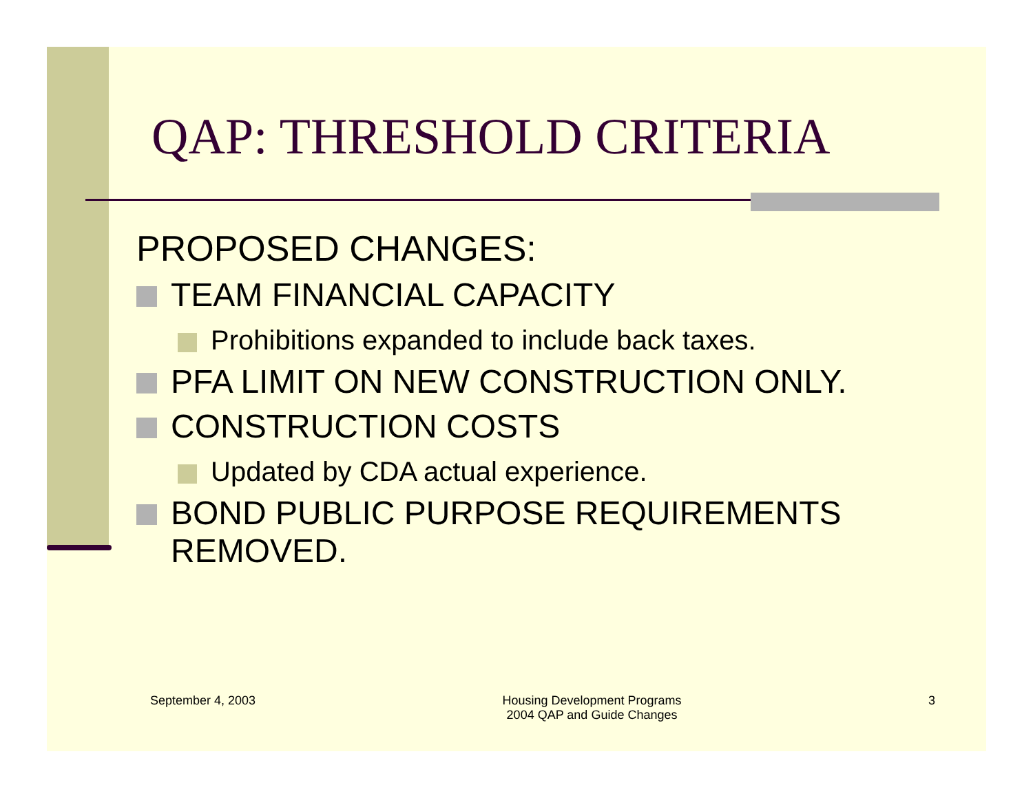QAP: THRESHOLD CRITERIA
PROPOSED CHANGES:
TEAM FINANCIAL CAPACITY
Prohibitions expanded to include back taxes.
PFA LIMIT ON NEW CONSTRUCTION ONLY.
CONSTRUCTION COSTS
Updated by CDA actual experience.
BOND PUBLIC PURPOSE REQUIREMENTS REMOVED.
September 4, 2003 Housing Development Programs
2004 QAP and Guide Changes
3